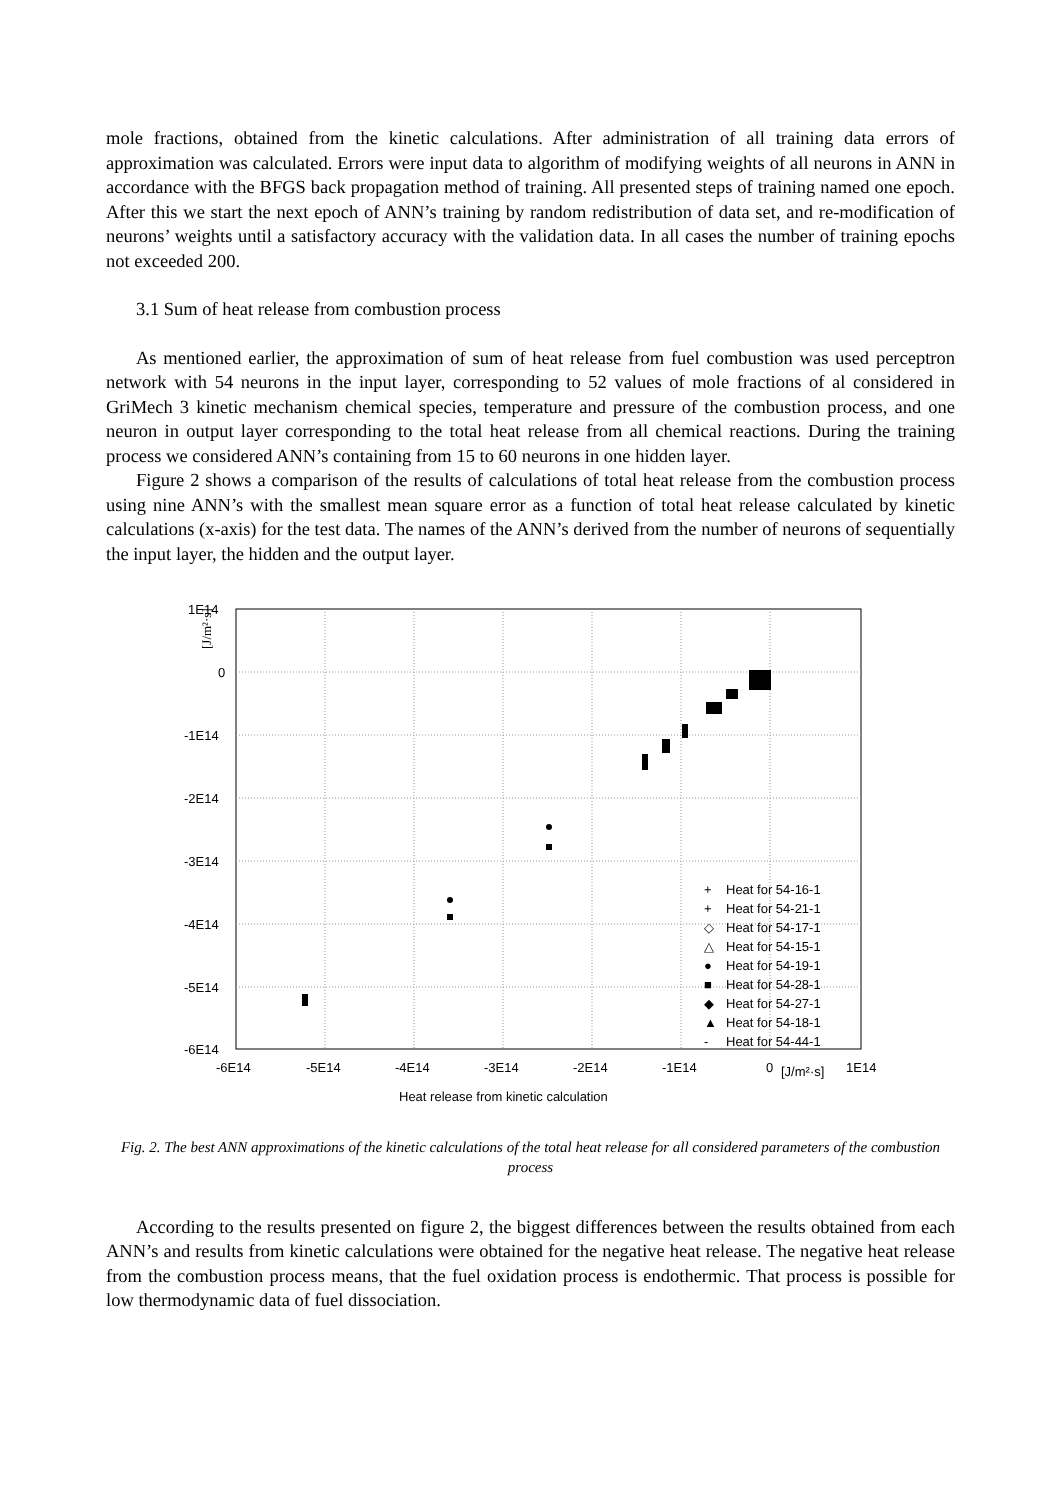mole fractions, obtained from the kinetic calculations. After administration of all training data errors of approximation was calculated. Errors were input data to algorithm of modifying weights of all neurons in ANN in accordance with the BFGS back propagation method of training. All presented steps of training named one epoch. After this we start the next epoch of ANN’s training by random redistribution of data set, and re-modification of neurons’ weights until a satisfactory accuracy with the validation data. In all cases the number of training epochs not exceeded 200.
3.1 Sum of heat release from combustion process
As mentioned earlier, the approximation of sum of heat release from fuel combustion was used perceptron network with 54 neurons in the input layer, corresponding to 52 values of mole fractions of al considered in GriMech 3 kinetic mechanism chemical species, temperature and pressure of the combustion process, and one neuron in output layer corresponding to the total heat release from all chemical reactions. During the training process we considered ANN’s containing from 15 to 60 neurons in one hidden layer.
Figure 2 shows a comparison of the results of calculations of total heat release from the combustion process using nine ANN’s with the smallest mean square error as a function of total heat release calculated by kinetic calculations (x-axis) for the test data. The names of the ANN’s derived from the number of neurons of sequentially the input layer, the hidden and the output layer.
1E14
0
-1E14
-2E14
-3E14
-4E14
-5E14
-6E14
-6E14
-5E14
-4E14
-3E14
-2E14
-1E14
0
[J/m²·s]
1E14
[J/m²·s]
Heat release from kinetic calculation
+
Heat for 54-16-1
+
Heat for 54-21-1
◇
Heat for 54-17-1
△
Heat for 54-15-1
●
Heat for 54-19-1
■
Heat for 54-28-1
◆
Heat for 54-27-1
▲
Heat for 54-18-1
-
Heat for 54-44-1
Fig. 2. The best ANN approximations of the kinetic calculations of the total heat release for all considered parameters of the combustion process
According to the results presented on figure 2, the biggest differences between the results obtained from each ANN’s and results from kinetic calculations were obtained for the negative heat release. The negative heat release from the combustion process means, that the fuel oxidation process is endothermic. That process is possible for low thermodynamic data of fuel dissociation.